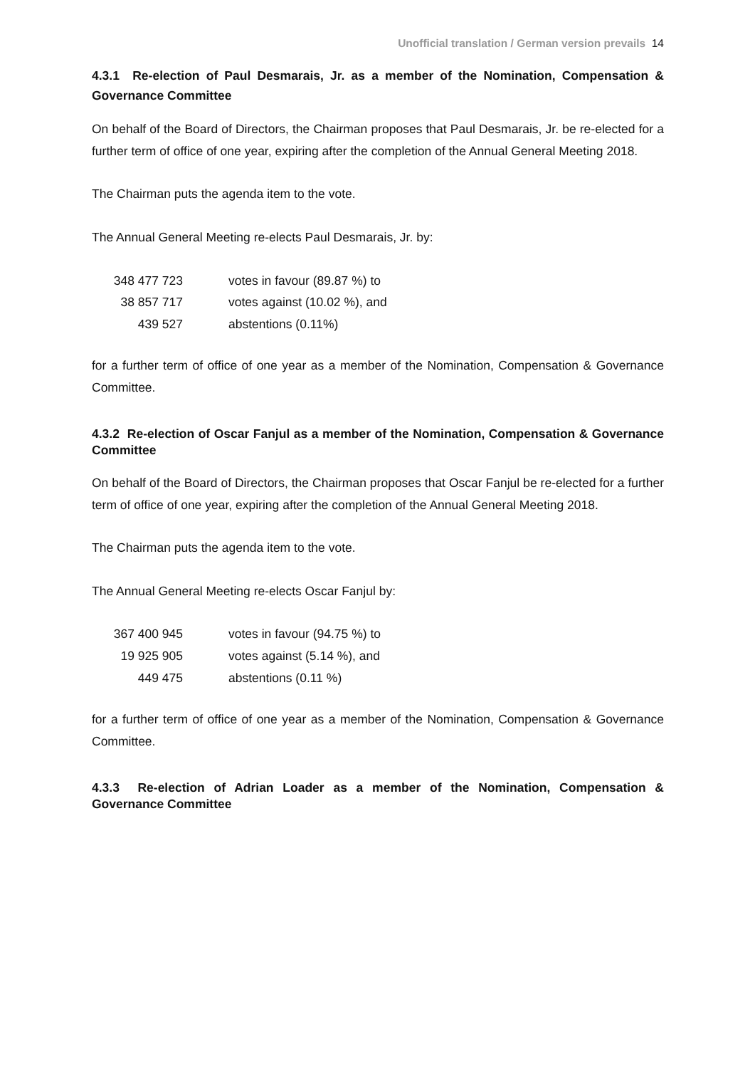Unofficial translation / German version prevails 14
4.3.1 Re-election of Paul Desmarais, Jr. as a member of the Nomination, Compensation & Governance Committee
On behalf of the Board of Directors, the Chairman proposes that Paul Desmarais, Jr. be re-elected for a further term of office of one year, expiring after the completion of the Annual General Meeting 2018.
The Chairman puts the agenda item to the vote.
The Annual General Meeting re-elects Paul Desmarais, Jr. by:
| 348 477 723 | votes in favour (89.87 %) to |
| 38 857 717 | votes against (10.02 %), and |
| 439 527 | abstentions (0.11%) |
for a further term of office of one year as a member of the Nomination, Compensation & Governance Committee.
4.3.2 Re-election of Oscar Fanjul as a member of the Nomination, Compensation & Governance Committee
On behalf of the Board of Directors, the Chairman proposes that Oscar Fanjul be re-elected for a further term of office of one year, expiring after the completion of the Annual General Meeting 2018.
The Chairman puts the agenda item to the vote.
The Annual General Meeting re-elects Oscar Fanjul by:
| 367 400 945 | votes in favour (94.75 %) to |
| 19 925 905 | votes against (5.14 %), and |
| 449 475 | abstentions (0.11 %) |
for a further term of office of one year as a member of the Nomination, Compensation & Governance Committee.
4.3.3 Re-election of Adrian Loader as a member of the Nomination, Compensation & Governance Committee